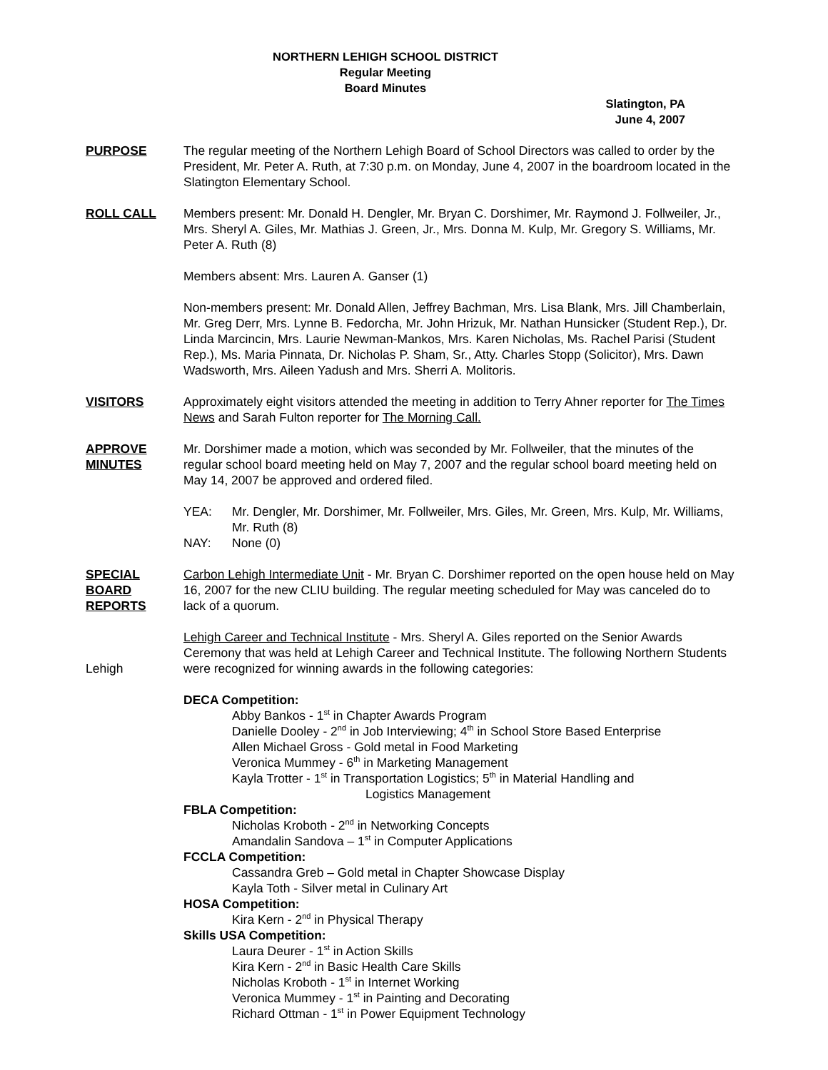NORTHERN LEHIGH SCHOOL DISTRICT
Regular Meeting
Board Minutes
Slatington, PA
June 4, 2007
PURPOSE The regular meeting of the Northern Lehigh Board of School Directors was called to order by the President, Mr. Peter A. Ruth, at 7:30 p.m. on Monday, June 4, 2007 in the boardroom located in the Slatington Elementary School.
ROLL CALL Members present: Mr. Donald H. Dengler, Mr. Bryan C. Dorshimer, Mr. Raymond J. Follweiler, Jr., Mrs. Sheryl A. Giles, Mr. Mathias J. Green, Jr., Mrs. Donna M. Kulp, Mr. Gregory S. Williams, Mr. Peter A. Ruth (8)
Members absent: Mrs. Lauren A. Ganser (1)
Non-members present: Mr. Donald Allen, Jeffrey Bachman, Mrs. Lisa Blank, Mrs. Jill Chamberlain, Mr. Greg Derr, Mrs. Lynne B. Fedorcha, Mr. John Hrizuk, Mr. Nathan Hunsicker (Student Rep.), Dr. Linda Marcincin, Mrs. Laurie Newman-Mankos, Mrs. Karen Nicholas, Ms. Rachel Parisi (Student Rep.), Ms. Maria Pinnata, Dr. Nicholas P. Sham, Sr., Atty. Charles Stopp (Solicitor), Mrs. Dawn Wadsworth, Mrs. Aileen Yadush and Mrs. Sherri A. Molitoris.
VISITORS Approximately eight visitors attended the meeting in addition to Terry Ahner reporter for The Times News and Sarah Fulton reporter for The Morning Call.
APPROVE
MINUTES
Mr. Dorshimer made a motion, which was seconded by Mr. Follweiler, that the minutes of the regular school board meeting held on May 7, 2007 and the regular school board meeting held on May 14, 2007 be approved and ordered filed.
YEA: Mr. Dengler, Mr. Dorshimer, Mr. Follweiler, Mrs. Giles, Mr. Green, Mrs. Kulp, Mr. Williams, Mr. Ruth (8)
NAY: None (0)
SPECIAL
BOARD
REPORTS
Carbon Lehigh Intermediate Unit - Mr. Bryan C. Dorshimer reported on the open house held on May 16, 2007 for the new CLIU building. The regular meeting scheduled for May was canceled do to lack of a quorum.
Lehigh Lehigh Career and Technical Institute - Mrs. Sheryl A. Giles reported on the Senior Awards Ceremony that was held at Lehigh Career and Technical Institute. The following Northern Students were recognized for winning awards in the following categories:
DECA Competition:
Abby Bankos - 1<sup>st</sup> in Chapter Awards Program
Danielle Dooley - 2<sup>nd</sup> in Job Interviewing; 4<sup>th</sup> in School Store Based Enterprise
Allen Michael Gross - Gold metal in Food Marketing
Veronica Mummey - 6<sup>th</sup> in Marketing Management
Kayla Trotter - 1<sup>st</sup> in Transportation Logistics; 5<sup>th</sup> in Material Handling and
Logistics Management
FBLA Competition:
Nicholas Kroboth - 2<sup>nd</sup> in Networking Concepts
Amandalin Sandova – 1<sup>st</sup> in Computer Applications
FCCLA Competition:
Cassandra Greb – Gold metal in Chapter Showcase Display
Kayla Toth - Silver metal in Culinary Art
HOSA Competition:
Kira Kern - 2<sup>nd</sup> in Physical Therapy
Skills USA Competition:
Laura Deurer - 1<sup>st</sup> in Action Skills
Kira Kern - 2<sup>nd</sup> in Basic Health Care Skills
Nicholas Kroboth - 1<sup>st</sup> in Internet Working
Veronica Mummey - 1<sup>st</sup> in Painting and Decorating
Richard Ottman - 1<sup>st</sup> in Power Equipment Technology